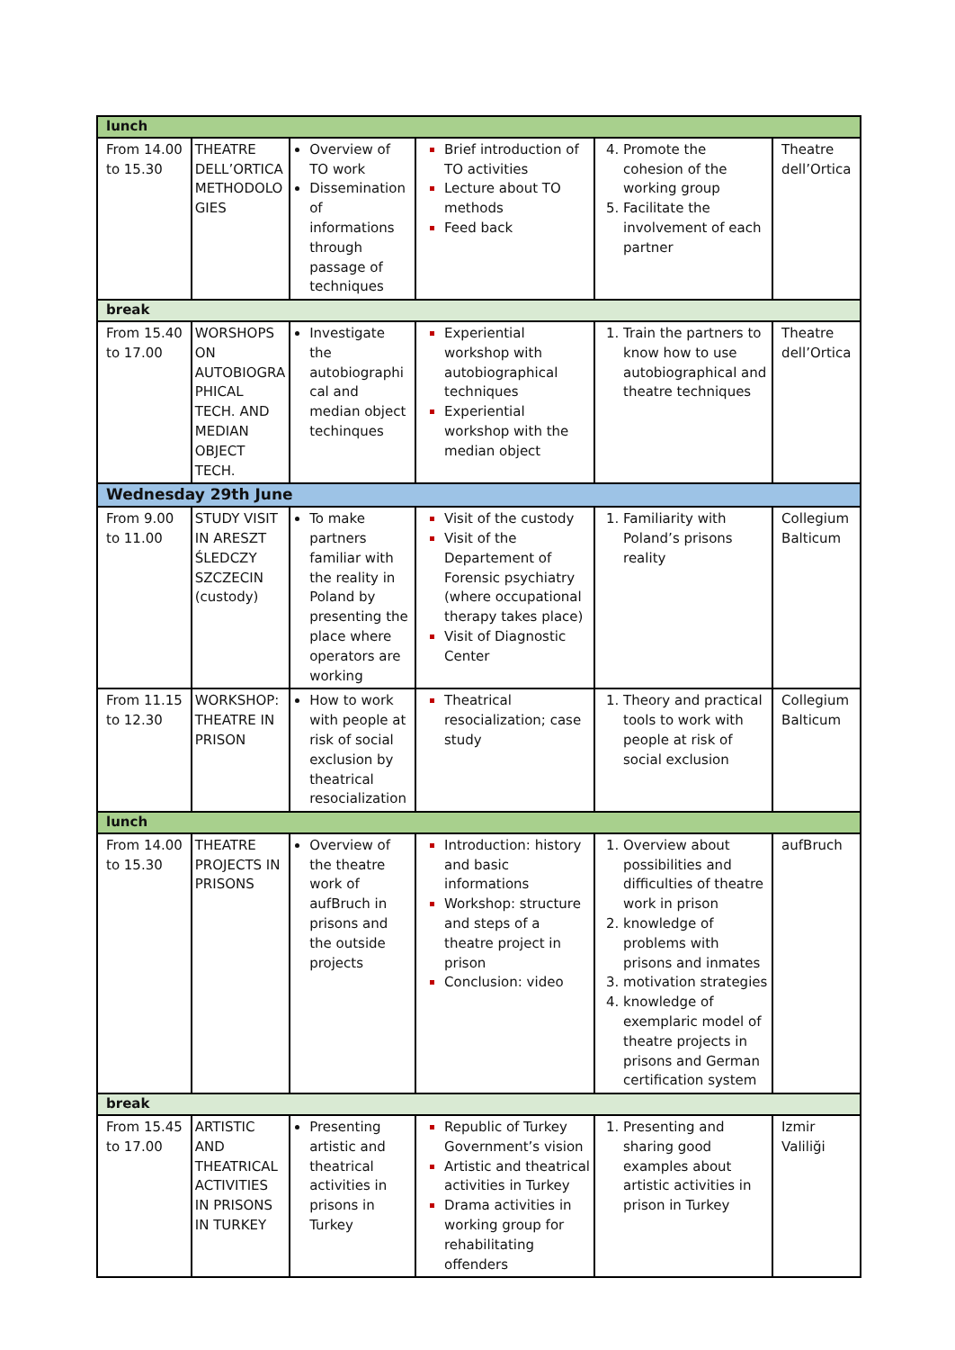| lunch | | | | | |
| From 14.00 to 15.30 | THEATRE DELL’ORTICA METHODOLO GIES | Overview of TO work Dissemination of informations through passage of techniques | Brief introduction of TO activities Lecture about TO methods Feed back | Promote the cohesion of the working group Facilitate the involvement of each partner | Theatre dell’Ortica |
| break | | | | | |
| From 15.40 to 17.00 | WORSHOPS ON AUTOBIOGRA PHICAL TECH. AND MEDIAN OBJECT TECH. | Investigate the autobiographi cal and median object techinques | Experiential workshop with autobiographical techniques Experiential workshop with the median object | Train the partners to know how to use autobiographical and theatre techniques | Theatre dell’Ortica |
| Wednesday 29th June | | | | | |
| From 9.00 to 11.00 | STUDY VISIT IN ARESZT ŚLEDCZY SZCZECIN (custody) | To make partners familiar with the reality in Poland by presenting the place where operators are working | Visit of the custody Visit of the Departement of Forensic psychiatry (where occupational therapy takes place) Visit of Diagnostic Center | Familiarity with Poland’s prisons reality | Collegium Balticum |
| From 11.15 to 12.30 | WORKSHOP: THEATRE IN PRISON | How to work with people at risk of social exclusion by theatrical resocialization | Theatrical resocialization; case study | Theory and practical tools to work with people at risk of social exclusion | Collegium Balticum |
| lunch | | | | | |
| From 14.00 to 15.30 | THEATRE PROJECTS IN PRISONS | Overview of the theatre work of aufBruch in prisons and the outside projects | Introduction: history and basic informations Workshop: structure and steps of a theatre project in prison Conclusion: video | Overview about possibilities and difficulties of theatre work in prison knowledge of problems with prisons and inmates motivation strategies knowledge of exemplaric model of theatre projects in prisons and German certification system | aufBruch |
| break | | | | | |
| From 15.45 to 17.00 | ARTISTIC AND THEATRICAL ACTIVITIES IN PRISONS IN TURKEY | Presenting artistic and theatrical activities in prisons in Turkey | Republic of Turkey Government’s vision Artistic and theatrical activities in Turkey Drama activities in working group for rehabilitating offenders | Presenting and sharing good examples about artistic activities in prison in Turkey | Izmir Valiliği |